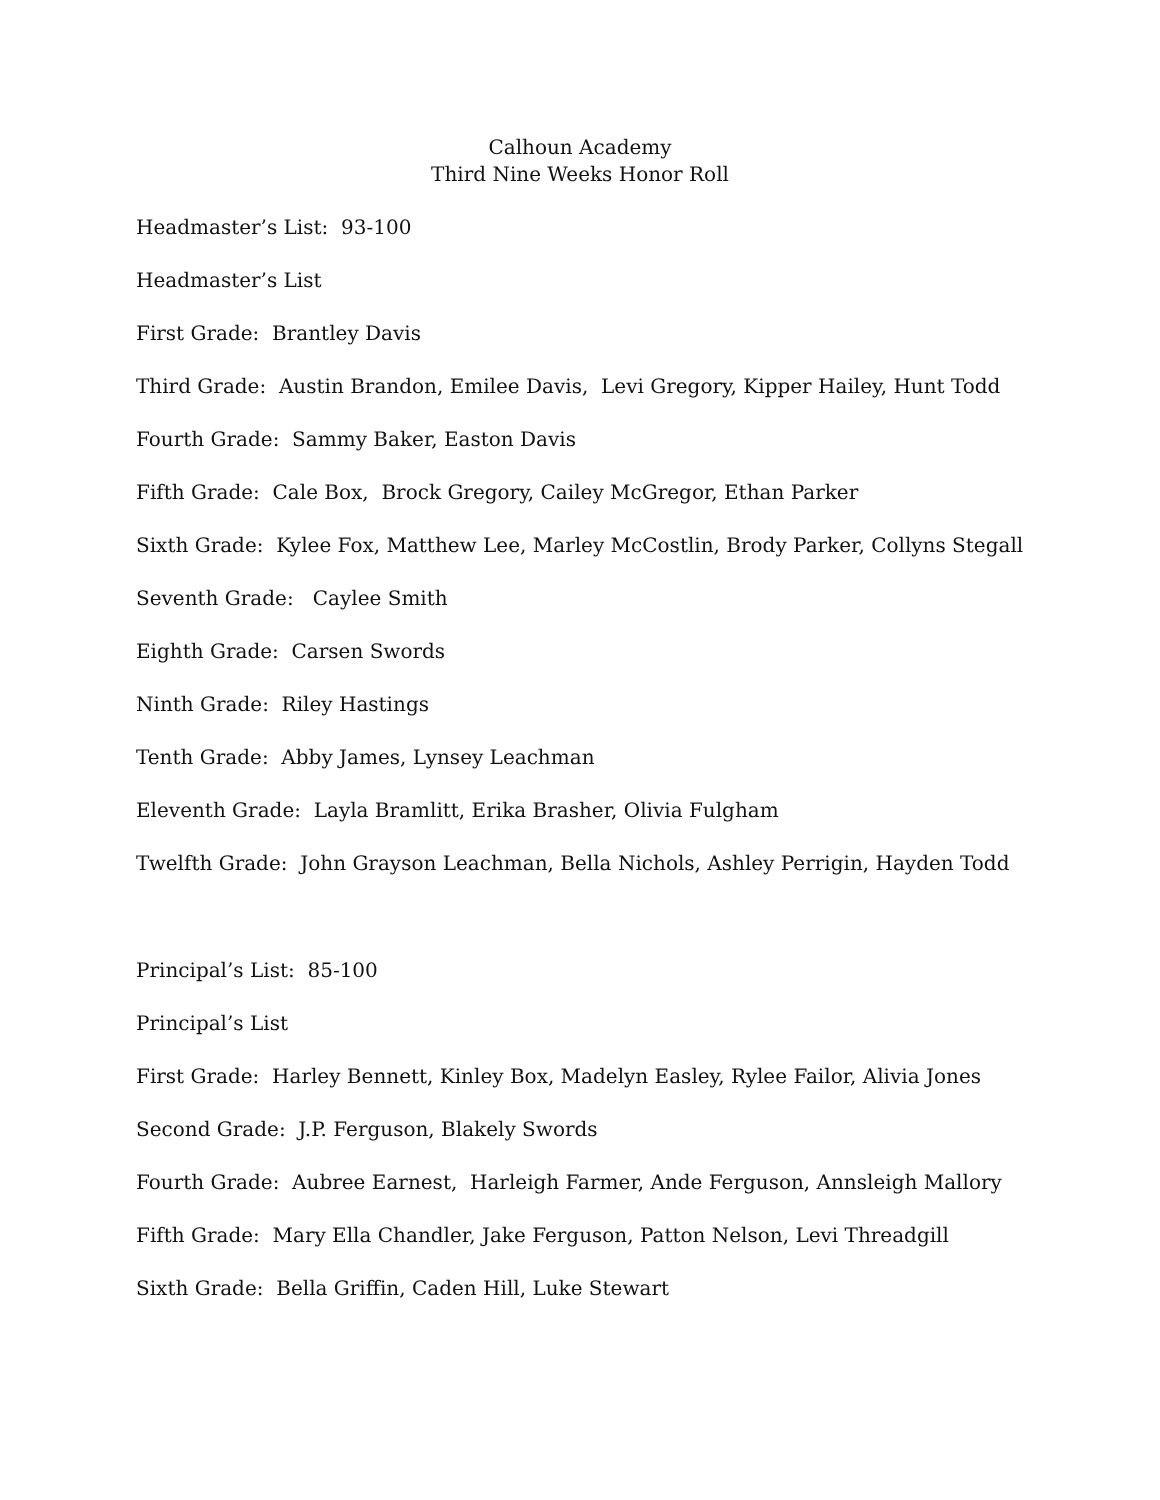Calhoun Academy
Third Nine Weeks Honor Roll
Headmaster’s List: 93-100
Headmaster’s List
First Grade: Brantley Davis
Third Grade: Austin Brandon, Emilee Davis, Levi Gregory, Kipper Hailey, Hunt Todd
Fourth Grade: Sammy Baker, Easton Davis
Fifth Grade: Cale Box, Brock Gregory, Cailey McGregor, Ethan Parker
Sixth Grade: Kylee Fox, Matthew Lee, Marley McCostlin, Brody Parker, Collyns Stegall
Seventh Grade: Caylee Smith
Eighth Grade: Carsen Swords
Ninth Grade: Riley Hastings
Tenth Grade: Abby James, Lynsey Leachman
Eleventh Grade: Layla Bramlitt, Erika Brasher, Olivia Fulgham
Twelfth Grade: John Grayson Leachman, Bella Nichols, Ashley Perrigin, Hayden Todd
Principal’s List: 85-100
Principal’s List
First Grade: Harley Bennett, Kinley Box, Madelyn Easley, Rylee Failor, Alivia Jones
Second Grade: J.P. Ferguson, Blakely Swords
Fourth Grade: Aubree Earnest, Harleigh Farmer, Ande Ferguson, Annsleigh Mallory
Fifth Grade: Mary Ella Chandler, Jake Ferguson, Patton Nelson, Levi Threadgill
Sixth Grade: Bella Griffin, Caden Hill, Luke Stewart